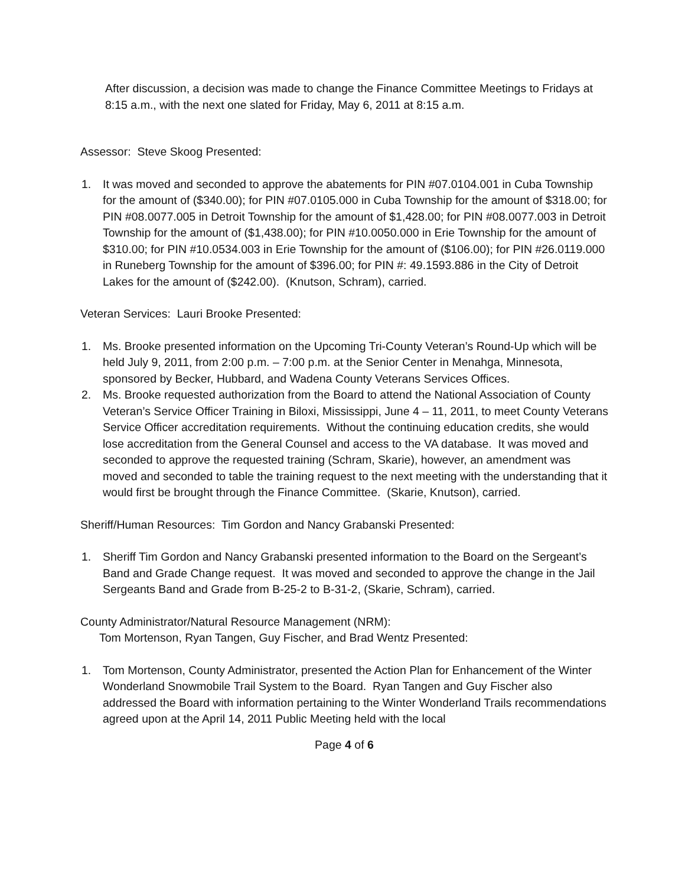After discussion, a decision was made to change the Finance Committee Meetings to Fridays at 8:15 a.m., with the next one slated for Friday, May 6, 2011 at 8:15 a.m.
Assessor: Steve Skoog Presented:
1. It was moved and seconded to approve the abatements for PIN #07.0104.001 in Cuba Township for the amount of ($340.00); for PIN #07.0105.000 in Cuba Township for the amount of $318.00; for PIN #08.0077.005 in Detroit Township for the amount of $1,428.00; for PIN #08.0077.003 in Detroit Township for the amount of ($1,438.00); for PIN #10.0050.000 in Erie Township for the amount of $310.00; for PIN #10.0534.003 in Erie Township for the amount of ($106.00); for PIN #26.0119.000 in Runeberg Township for the amount of $396.00; for PIN #: 49.1593.886 in the City of Detroit Lakes for the amount of ($242.00). (Knutson, Schram), carried.
Veteran Services: Lauri Brooke Presented:
1. Ms. Brooke presented information on the Upcoming Tri-County Veteran’s Round-Up which will be held July 9, 2011, from 2:00 p.m. – 7:00 p.m. at the Senior Center in Menahga, Minnesota, sponsored by Becker, Hubbard, and Wadena County Veterans Services Offices.
2. Ms. Brooke requested authorization from the Board to attend the National Association of County Veteran’s Service Officer Training in Biloxi, Mississippi, June 4 – 11, 2011, to meet County Veterans Service Officer accreditation requirements. Without the continuing education credits, she would lose accreditation from the General Counsel and access to the VA database. It was moved and seconded to approve the requested training (Schram, Skarie), however, an amendment was moved and seconded to table the training request to the next meeting with the understanding that it would first be brought through the Finance Committee. (Skarie, Knutson), carried.
Sheriff/Human Resources: Tim Gordon and Nancy Grabanski Presented:
1. Sheriff Tim Gordon and Nancy Grabanski presented information to the Board on the Sergeant’s Band and Grade Change request. It was moved and seconded to approve the change in the Jail Sergeants Band and Grade from B-25-2 to B-31-2, (Skarie, Schram), carried.
County Administrator/Natural Resource Management (NRM):
Tom Mortenson, Ryan Tangen, Guy Fischer, and Brad Wentz Presented:
1. Tom Mortenson, County Administrator, presented the Action Plan for Enhancement of the Winter Wonderland Snowmobile Trail System to the Board. Ryan Tangen and Guy Fischer also addressed the Board with information pertaining to the Winter Wonderland Trails recommendations agreed upon at the April 14, 2011 Public Meeting held with the local
Page 4 of 6